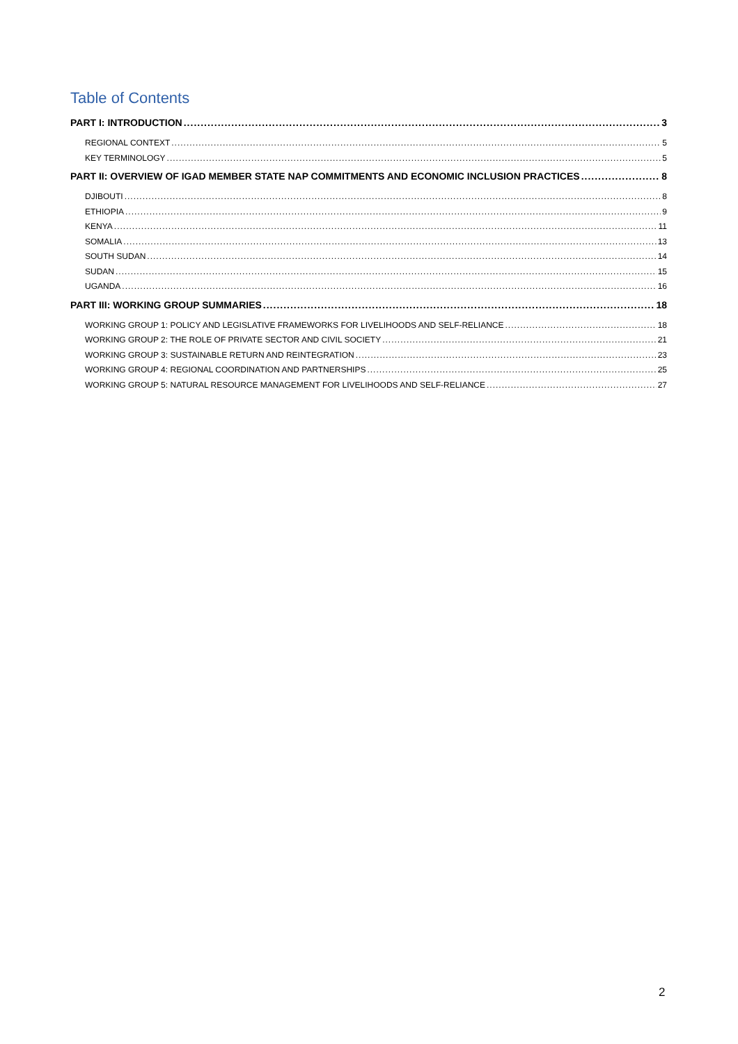Table of Contents
PART I: INTRODUCTION 3
REGIONAL CONTEXT 5
KEY TERMINOLOGY 5
PART II: OVERVIEW OF IGAD MEMBER STATE NAP COMMITMENTS AND ECONOMIC INCLUSION PRACTICES 8
DJIBOUTI 8
ETHIOPIA 9
KENYA 11
SOMALIA 13
SOUTH SUDAN 14
SUDAN 15
UGANDA 16
PART III: WORKING GROUP SUMMARIES 18
WORKING GROUP 1: POLICY AND LEGISLATIVE FRAMEWORKS FOR LIVELIHOODS AND SELF-RELIANCE 18
WORKING GROUP 2: THE ROLE OF PRIVATE SECTOR AND CIVIL SOCIETY 21
WORKING GROUP 3: SUSTAINABLE RETURN AND REINTEGRATION 23
WORKING GROUP 4: REGIONAL COORDINATION AND PARTNERSHIPS 25
WORKING GROUP 5: NATURAL RESOURCE MANAGEMENT FOR LIVELIHOODS AND SELF-RELIANCE 27
2